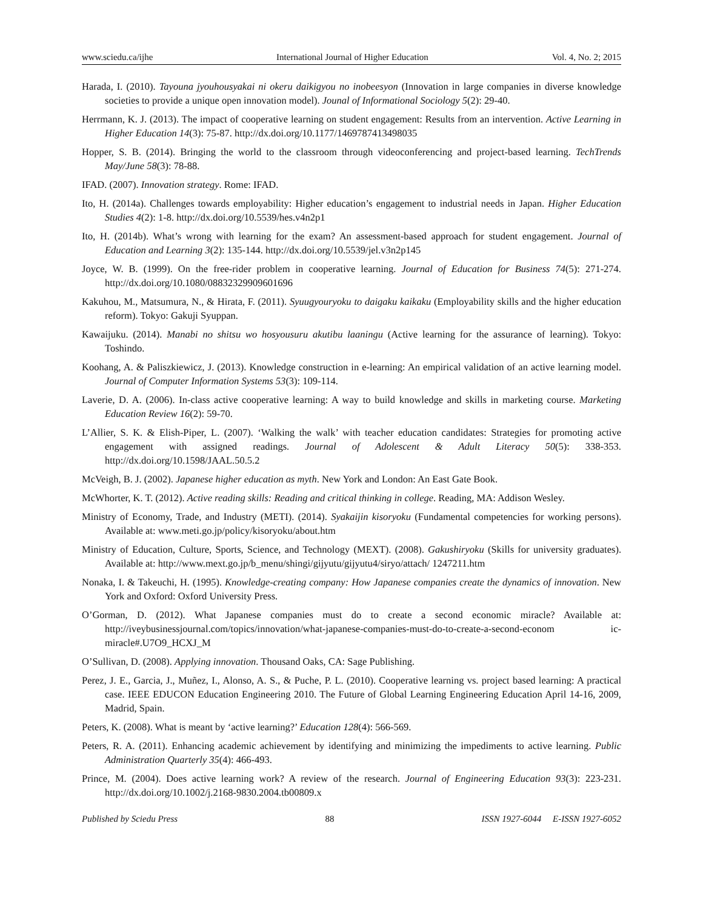www.sciedu.ca/ijhe International Journal of Higher Education Vol. 4, No. 2; 2015
Harada, I. (2010). Tayouna jyouhousyakai ni okeru daikigyou no inobeesyon (Innovation in large companies in diverse knowledge societies to provide a unique open innovation model). Jounal of Informational Sociology 5(2): 29-40.
Herrmann, K. J. (2013). The impact of cooperative learning on student engagement: Results from an intervention. Active Learning in Higher Education 14(3): 75-87. http://dx.doi.org/10.1177/1469787413498035
Hopper, S. B. (2014). Bringing the world to the classroom through videoconferencing and project-based learning. TechTrends May/June 58(3): 78-88.
IFAD. (2007). Innovation strategy. Rome: IFAD.
Ito, H. (2014a). Challenges towards employability: Higher education’s engagement to industrial needs in Japan. Higher Education Studies 4(2): 1-8. http://dx.doi.org/10.5539/hes.v4n2p1
Ito, H. (2014b). What’s wrong with learning for the exam? An assessment-based approach for student engagement. Journal of Education and Learning 3(2): 135-144. http://dx.doi.org/10.5539/jel.v3n2p145
Joyce, W. B. (1999). On the free-rider problem in cooperative learning. Journal of Education for Business 74(5): 271-274. http://dx.doi.org/10.1080/08832329909601696
Kakuhou, M., Matsumura, N., & Hirata, F. (2011). Syuugyouryoku to daigaku kaikaku (Employability skills and the higher education reform). Tokyo: Gakuji Syuppan.
Kawaijuku. (2014). Manabi no shitsu wo hosyousuru akutibu laaningu (Active learning for the assurance of learning). Tokyo: Toshindo.
Koohang, A. & Paliszkiewicz, J. (2013). Knowledge construction in e-learning: An empirical validation of an active learning model. Journal of Computer Information Systems 53(3): 109-114.
Laverie, D. A. (2006). In-class active cooperative learning: A way to build knowledge and skills in marketing course. Marketing Education Review 16(2): 59-70.
L’Allier, S. K. & Elish-Piper, L. (2007). ‘Walking the walk’ with teacher education candidates: Strategies for promoting active engagement with assigned readings. Journal of Adolescent & Adult Literacy 50(5): 338-353. http://dx.doi.org/10.1598/JAAL.50.5.2
McVeigh, B. J. (2002). Japanese higher education as myth. New York and London: An East Gate Book.
McWhorter, K. T. (2012). Active reading skills: Reading and critical thinking in college. Reading, MA: Addison Wesley.
Ministry of Economy, Trade, and Industry (METI). (2014). Syakaijin kisoryoku (Fundamental competencies for working persons). Available at: www.meti.go.jp/policy/kisoryoku/about.htm
Ministry of Education, Culture, Sports, Science, and Technology (MEXT). (2008). Gakushiryoku (Skills for university graduates). Available at: http://www.mext.go.jp/b_menu/shingi/gijyutu/gijyutu4/siryo/attach/ 1247211.htm
Nonaka, I. & Takeuchi, H. (1995). Knowledge-creating company: How Japanese companies create the dynamics of innovation. New York and Oxford: Oxford University Press.
O’Gorman, D. (2012). What Japanese companies must do to create a second economic miracle? Available at: http://iveybusinessjournal.com/topics/innovation/what-japanese-companies-must-do-to-create-a-second-econom ic-miracle#.U7O9_HCXJ_M
O’Sullivan, D. (2008). Applying innovation. Thousand Oaks, CA: Sage Publishing.
Perez, J. E., Garcia, J., Muñez, I., Alonso, A. S., & Puche, P. L. (2010). Cooperative learning vs. project based learning: A practical case. IEEE EDUCON Education Engineering 2010. The Future of Global Learning Engineering Education April 14-16, 2009, Madrid, Spain.
Peters, K. (2008). What is meant by ‘active learning?’ Education 128(4): 566-569.
Peters, R. A. (2011). Enhancing academic achievement by identifying and minimizing the impediments to active learning. Public Administration Quarterly 35(4): 466-493.
Prince, M. (2004). Does active learning work? A review of the research. Journal of Engineering Education 93(3): 223-231. http://dx.doi.org/10.1002/j.2168-9830.2004.tb00809.x
Published by Sciedu Press 88 ISSN 1927-6044 E-ISSN 1927-6052